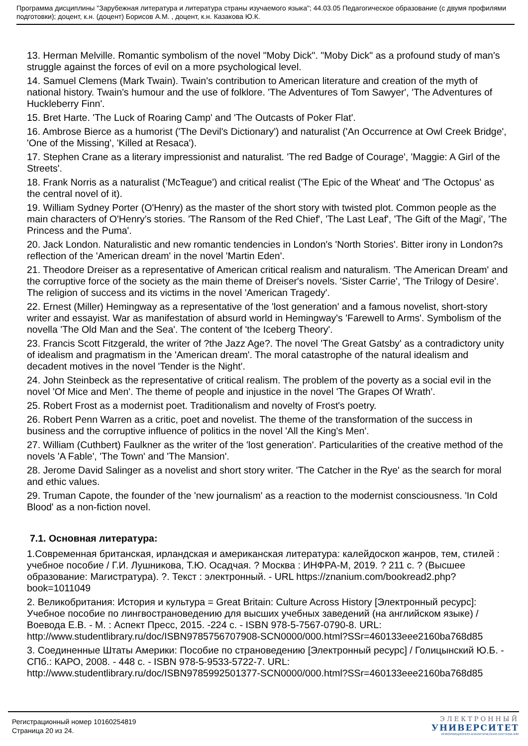Программа дисциплины "Зарубежная литература и литература страны изучаемого языка"; 44.03.05 Педагогическое образование (с двумя профилями подготовки); доцент, к.н. (доцент) Борисов А.М. , доцент, к.н. Казакова Ю.К.
13. Herman Melville. Romantic symbolism of the novel "Moby Dick". "Moby Dick" as a profound study of man's struggle against the forces of evil on a more psychological level.
14. Samuel Clemens (Mark Twain). Twain's contribution to American literature and creation of the myth of national history. Twain's humour and the use of folklore. 'The Adventures of Tom Sawyer', 'The Adventures of Huckleberry Finn'.
15. Bret Harte. 'The Luck of Roaring Camp' and 'The Outcasts of Poker Flat'.
16. Ambrose Bierce as a humorist ('The Devil's Dictionary') and naturalist ('An Occurrence at Owl Creek Bridge', 'One of the Missing', 'Killed at Resaca').
17. Stephen Crane as a literary impressionist and naturalist. 'The red Badge of Courage', 'Maggie: A Girl of the Streets'.
18. Frank Norris as a naturalist ('McTeague') and critical realist ('The Epic of the Wheat' and 'The Octopus' as the central novel of it).
19. William Sydney Porter (O'Henry) as the master of the short story with twisted plot. Common people as the main characters of O'Henry's stories. 'The Ransom of the Red Chief', 'The Last Leaf', 'The Gift of the Magi', 'The Princess and the Puma'.
20. Jack London. Naturalistic and new romantic tendencies in London's 'North Stories'. Bitter irony in London?s reflection of the 'American dream' in the novel 'Martin Eden'.
21. Theodore Dreiser as a representative of American critical realism and naturalism. 'The American Dream' and the corruptive force of the society as the main theme of Dreiser's novels. 'Sister Carrie', 'The Trilogy of Desire'. The religion of success and its victims in the novel 'American Tragedy'.
22. Ernest (Miller) Hemingway as a representative of the 'lost generation' and a famous novelist, short-story writer and essayist. War as manifestation of absurd world in Hemingway's 'Farewell to Arms'. Symbolism of the novella 'The Old Man and the Sea'. The content of 'the Iceberg Theory'.
23. Francis Scott Fitzgerald, the writer of ?the Jazz Age?. The novel 'The Great Gatsby' as a contradictory unity of idealism and pragmatism in the 'American dream'. The moral catastrophe of the natural idealism and decadent motives in the novel 'Tender is the Night'.
24. John Steinbeck as the representative of critical realism. The problem of the poverty as a social evil in the novel 'Of Mice and Men'. The theme of people and injustice in the novel 'The Grapes Of Wrath'.
25. Robert Frost as a modernist poet. Traditionalism and novelty of Frost's poetry.
26. Robert Penn Warren as a critic, poet and novelist. The theme of the transformation of the success in business and the corruptive influence of politics in the novel 'All the King's Men'.
27. William (Cuthbert) Faulkner as the writer of the 'lost generation'. Particularities of the creative method of the novels 'A Fable', 'The Town' and 'The Mansion'.
28. Jerome David Salinger as a novelist and short story writer. 'The Catcher in the Rye' as the search for moral and ethic values.
29. Truman Capote, the founder of the 'new journalism' as a reaction to the modernist consciousness. 'In Cold Blood' as a non-fiction novel.
7.1. Основная литература:
1.Современная британская, ирландская и американская литература: калейдоскоп жанров, тем, стилей : учебное пособие / Г.И. Лушникова, Т.Ю. Осадчая. ? Москва : ИНФРА-М, 2019. ? 211 с. ? (Высшее образование: Магистратура). ?. Текст : электронный. - URL https://znanium.com/bookread2.php?book=1011049
2. Великобритания: История и культура = Great Britain: Culture Across History [Электронный ресурс]: Учебное пособие по лингвострановедению для высших учебных заведений (на английском языке) / Воевода Е.В. - М. : Аспект Пресс, 2015. -224 с. - ISBN 978-5-7567-0790-8. URL: http://www.studentlibrary.ru/doc/ISBN9785756707908-SCN0000/000.html?SSr=460133eee2160ba768d85
3. Соединенные Штаты Америки: Пособие по страноведению [Электронный ресурс] / Голицынский Ю.Б. - СПб.: КАРО, 2008. - 448 с. - ISBN 978-5-9533-5722-7. URL: http://www.studentlibrary.ru/doc/ISBN9785992501377-SCN0000/000.html?SSr=460133eee2160ba768d85
Регистрационный номер 10160254819
Страница 20 из 24.
ЭЛЕКТРОННЫЙ
УНИВЕРСИТЕТ
ИНФОРМАЦИОННО-АНАЛИТИЧЕСКАЯ СИСТЕМА КФУ